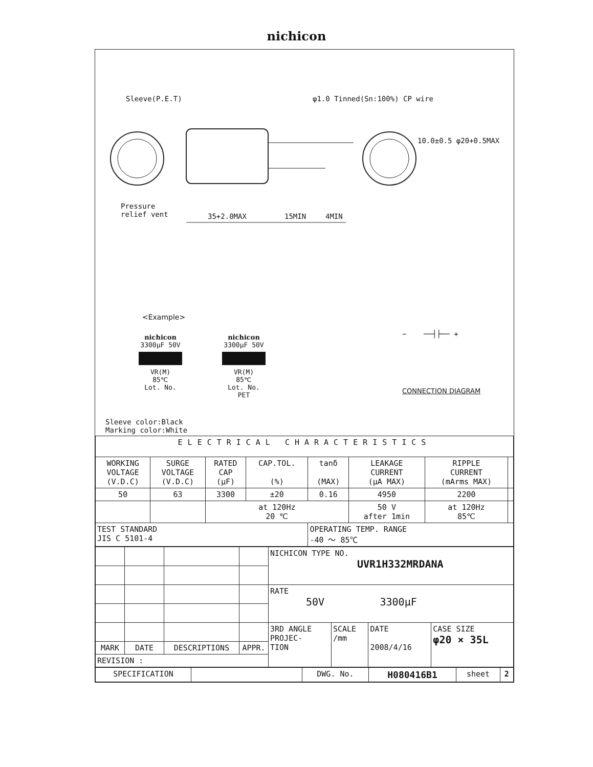nichicon
Sleeve(P.E.T) φ1.0 Tinned(Sn:100%) CP wire
10.0±0.5 φ20+0.5MAX
Pressure
relief vent
35+2.0MAX 15MIN 4MIN
<Example>
nichicon
3300μF 50V
VR(M)
85℃
Lot. No.
nichicon
3300μF 50V
VR(M)
85℃
Lot. No.
PET
− ──┤├── +
CONNECTION DIAGRAM
Sleeve color:Black
Marking color:White
| ELECTRICAL CHARACTERISTICS | | | | | | | |
| WORKING VOLTAGE (V.D.C) | SURGE VOLTAGE (V.D.C) | RATED CAP (μF) | CAP.TOL. (%) | tanδ (MAX) | LEAKAGE CURRENT (μA MAX) | RIPPLE CURRENT (mArms MAX) | |
| 50 | 63 | 3300 | ±20 | 0.16 | 4950 | 2200 | |
| | | at 120Hz 20 ℃ | | | 50 V after 1min | at 120Hz 85℃ | |
| TEST STANDARD JIS C 5101-4 | | | | OPERATING TEMP. RANGE -40 ～ 85℃ | | | |
| | | | | NICHICON TYPE NO. UVR1H332MRDANA | | | |
| | | | | RATE 50V 3300μF | | | |
| | | | | 3RD ANGLE PROJEC- TION | SCALE /mm | DATE 2008/4/16 | CASE SIZE φ20 × 35L |
| MARK | DATE | DESCRIPTIONS | APPR. | | | | |
| REVISION : | | | | | | | |
| SPECIFICATION | | DWG. No. | H080416B1 | sheet | 2 |